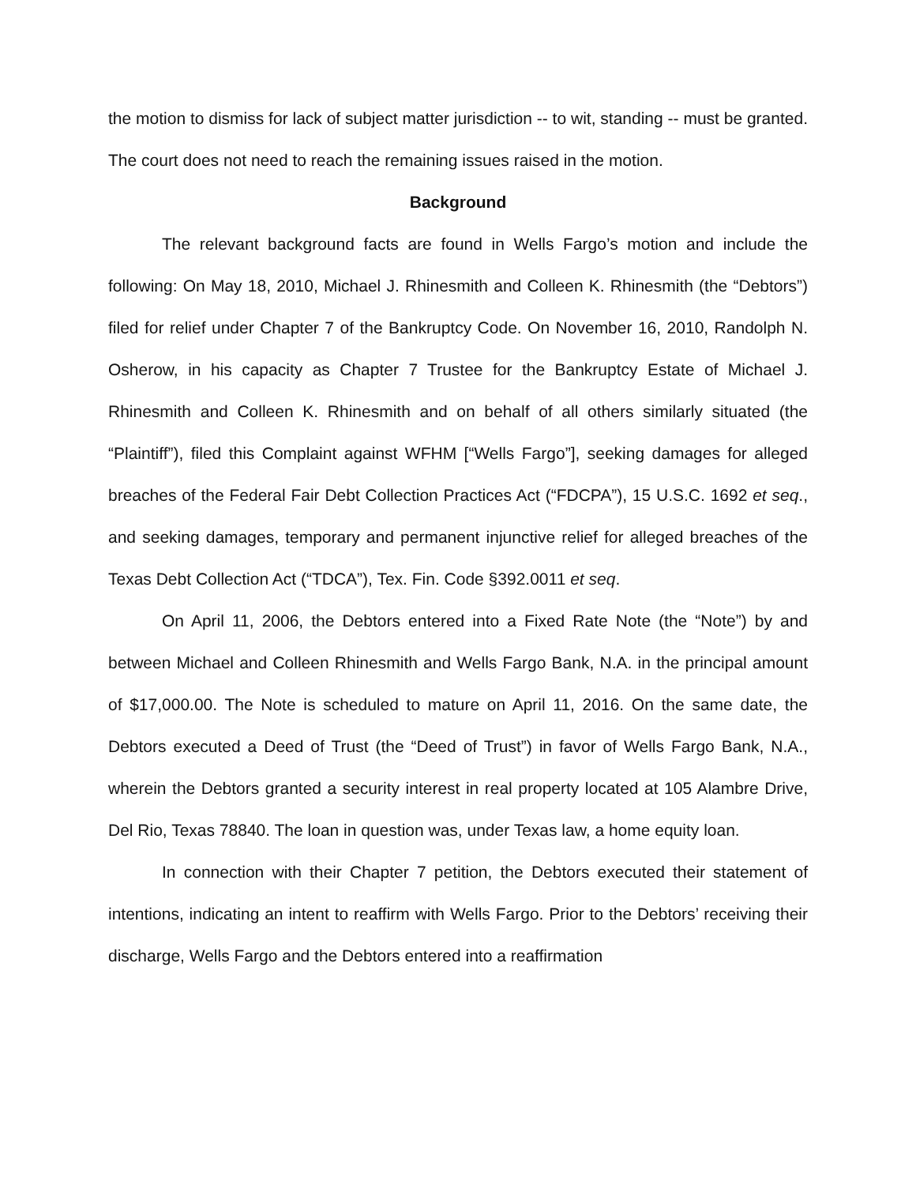the motion to dismiss for lack of subject matter jurisdiction -- to wit, standing -- must be granted. The court does not need to reach the remaining issues raised in the motion.
Background
The relevant background facts are found in Wells Fargo’s motion and include the following: On May 18, 2010, Michael J. Rhinesmith and Colleen K. Rhinesmith (the “Debtors”) filed for relief under Chapter 7 of the Bankruptcy Code. On November 16, 2010, Randolph N. Osherow, in his capacity as Chapter 7 Trustee for the Bankruptcy Estate of Michael J. Rhinesmith and Colleen K. Rhinesmith and on behalf of all others similarly situated (the “Plaintiff”), filed this Complaint against WFHM [“Wells Fargo”], seeking damages for alleged breaches of the Federal Fair Debt Collection Practices Act (“FDCPA”), 15 U.S.C. 1692 et seq., and seeking damages, temporary and permanent injunctive relief for alleged breaches of the Texas Debt Collection Act (“TDCA”), Tex. Fin. Code §392.0011 et seq.
On April 11, 2006, the Debtors entered into a Fixed Rate Note (the “Note”) by and between Michael and Colleen Rhinesmith and Wells Fargo Bank, N.A. in the principal amount of $17,000.00. The Note is scheduled to mature on April 11, 2016. On the same date, the Debtors executed a Deed of Trust (the “Deed of Trust”) in favor of Wells Fargo Bank, N.A., wherein the Debtors granted a security interest in real property located at 105 Alambre Drive, Del Rio, Texas 78840. The loan in question was, under Texas law, a home equity loan.
In connection with their Chapter 7 petition, the Debtors executed their statement of intentions, indicating an intent to reaffirm with Wells Fargo. Prior to the Debtors’ receiving their discharge, Wells Fargo and the Debtors entered into a reaffirmation